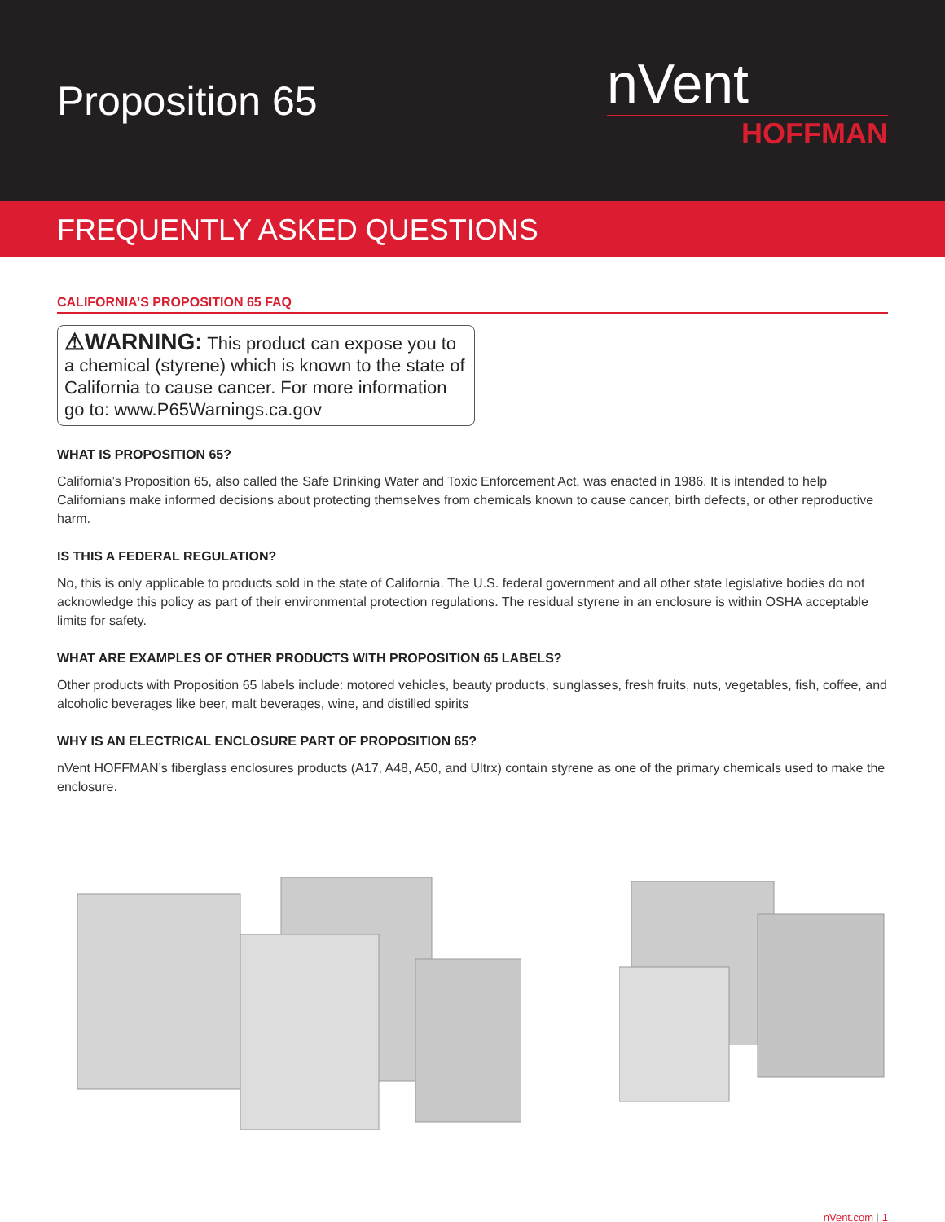Proposition 65
nVent
HOFFMAN
FREQUENTLY ASKED QUESTIONS
CALIFORNIA’S PROPOSITION 65 FAQ
⚠WARNING: This product can expose you to a chemical (styrene) which is known to the state of California to cause cancer. For more information go to: www.P65Warnings.ca.gov
WHAT IS PROPOSITION 65?
California’s Proposition 65, also called the Safe Drinking Water and Toxic Enforcement Act, was enacted in 1986. It is intended to help Californians make informed decisions about protecting themselves from chemicals known to cause cancer, birth defects, or other reproductive harm.
IS THIS A FEDERAL REGULATION?
No, this is only applicable to products sold in the state of California. The U.S. federal government and all other state legislative bodies do not acknowledge this policy as part of their environmental protection regulations. The residual styrene in an enclosure is within OSHA acceptable limits for safety.
WHAT ARE EXAMPLES OF OTHER PRODUCTS WITH PROPOSITION 65 LABELS?
Other products with Proposition 65 labels include: motored vehicles, beauty products, sunglasses, fresh fruits, nuts, vegetables, fish, coffee, and alcoholic beverages like beer, malt beverages, wine, and distilled spirits
WHY IS AN ELECTRICAL ENCLOSURE PART OF PROPOSITION 65?
nVent HOFFMAN’s fiberglass enclosures products (A17, A48, A50, and Ultrx) contain styrene as one of the primary chemicals used to make the enclosure.
nVent.com | 1